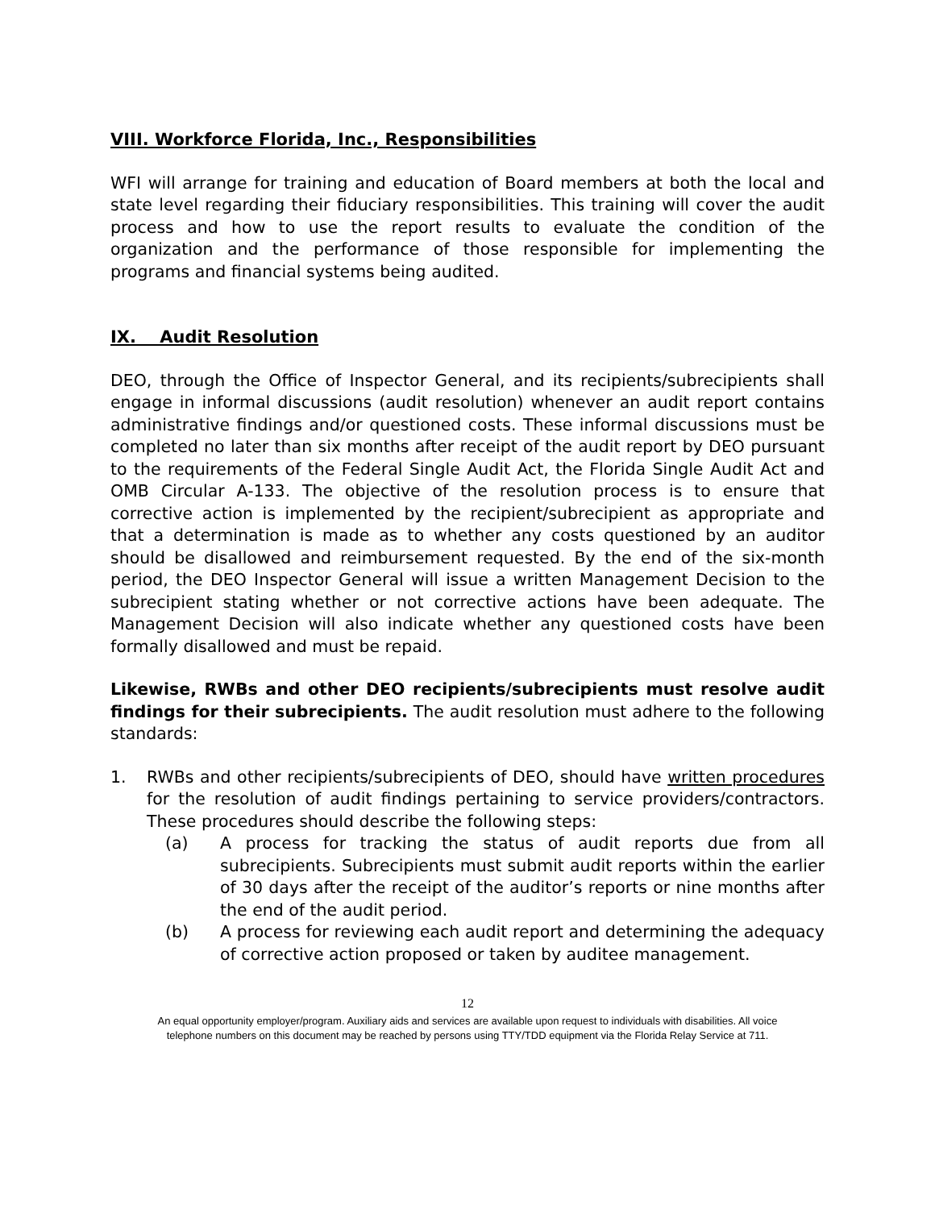VIII. Workforce Florida, Inc., Responsibilities
WFI will arrange for training and education of Board members at both the local and state level regarding their fiduciary responsibilities. This training will cover the audit process and how to use the report results to evaluate the condition of the organization and the performance of those responsible for implementing the programs and financial systems being audited.
IX. Audit Resolution
DEO, through the Office of Inspector General, and its recipients/subrecipients shall engage in informal discussions (audit resolution) whenever an audit report contains administrative findings and/or questioned costs. These informal discussions must be completed no later than six months after receipt of the audit report by DEO pursuant to the requirements of the Federal Single Audit Act, the Florida Single Audit Act and OMB Circular A-133. The objective of the resolution process is to ensure that corrective action is implemented by the recipient/subrecipient as appropriate and that a determination is made as to whether any costs questioned by an auditor should be disallowed and reimbursement requested. By the end of the six-month period, the DEO Inspector General will issue a written Management Decision to the subrecipient stating whether or not corrective actions have been adequate. The Management Decision will also indicate whether any questioned costs have been formally disallowed and must be repaid.
Likewise, RWBs and other DEO recipients/subrecipients must resolve audit findings for their subrecipients. The audit resolution must adhere to the following standards:
1. RWBs and other recipients/subrecipients of DEO, should have written procedures for the resolution of audit findings pertaining to service providers/contractors. These procedures should describe the following steps:
(a) A process for tracking the status of audit reports due from all subrecipients. Subrecipients must submit audit reports within the earlier of 30 days after the receipt of the auditor’s reports or nine months after the end of the audit period.
(b) A process for reviewing each audit report and determining the adequacy of corrective action proposed or taken by auditee management.
12
An equal opportunity employer/program. Auxiliary aids and services are available upon request to individuals with disabilities. All voice
telephone numbers on this document may be reached by persons using TTY/TDD equipment via the Florida Relay Service at 711.